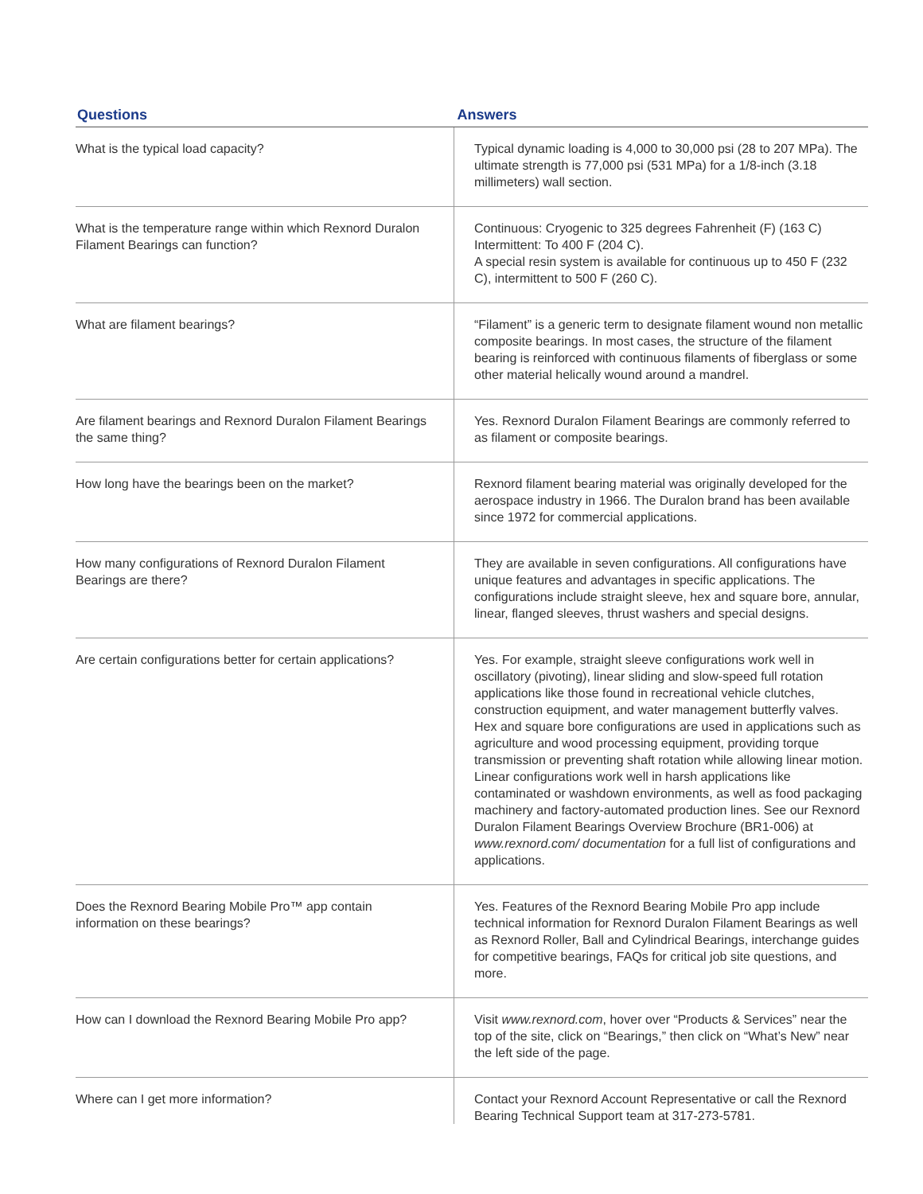| Questions | Answers |
| --- | --- |
| What is the typical load capacity? | Typical dynamic loading is 4,000 to 30,000 psi (28 to 207 MPa). The ultimate strength is 77,000 psi (531 MPa) for a 1/8-inch (3.18 millimeters) wall section. |
| What is the temperature range within which Rexnord Duralon Filament Bearings can function? | Continuous: Cryogenic to 325 degrees Fahrenheit (F) (163 C) Intermittent: To 400 F (204 C). A special resin system is available for continuous up to 450 F (232 C), intermittent to 500 F (260 C). |
| What are filament bearings? | “Filament” is a generic term to designate filament wound non metallic composite bearings. In most cases, the structure of the filament bearing is reinforced with continuous filaments of fiberglass or some other material helically wound around a mandrel. |
| Are filament bearings and Rexnord Duralon Filament Bearings the same thing? | Yes. Rexnord Duralon Filament Bearings are commonly referred to as filament or composite bearings. |
| How long have the bearings been on the market? | Rexnord filament bearing material was originally developed for the aerospace industry in 1966. The Duralon brand has been available since 1972 for commercial applications. |
| How many configurations of Rexnord Duralon Filament Bearings are there? | They are available in seven configurations. All configurations have unique features and advantages in specific applications. The configurations include straight sleeve, hex and square bore, annular, linear, flanged sleeves, thrust washers and special designs. |
| Are certain configurations better for certain applications? | Yes. For example, straight sleeve configurations work well in oscillatory (pivoting), linear sliding and slow-speed full rotation applications like those found in recreational vehicle clutches, construction equipment, and water management butterfly valves. Hex and square bore configurations are used in applications such as agriculture and wood processing equipment, providing torque transmission or preventing shaft rotation while allowing linear motion. Linear configurations work well in harsh applications like contaminated or washdown environments, as well as food packaging machinery and factory-automated production lines. See our Rexnord Duralon Filament Bearings Overview Brochure (BR1-006) at www.rexnord.com/ documentation for a full list of configurations and applications. |
| Does the Rexnord Bearing Mobile Pro™ app contain information on these bearings? | Yes. Features of the Rexnord Bearing Mobile Pro app include technical information for Rexnord Duralon Filament Bearings as well as Rexnord Roller, Ball and Cylindrical Bearings, interchange guides for competitive bearings, FAQs for critical job site questions, and more. |
| How can I download the Rexnord Bearing Mobile Pro app? | Visit www.rexnord.com , hover over “Products & Services” near the top of the site, click on “Bearings,” then click on “What’s New” near the left side of the page. |
| Where can I get more information? | Contact your Rexnord Account Representative or call the Rexnord Bearing Technical Support team at 317-273-5781. |